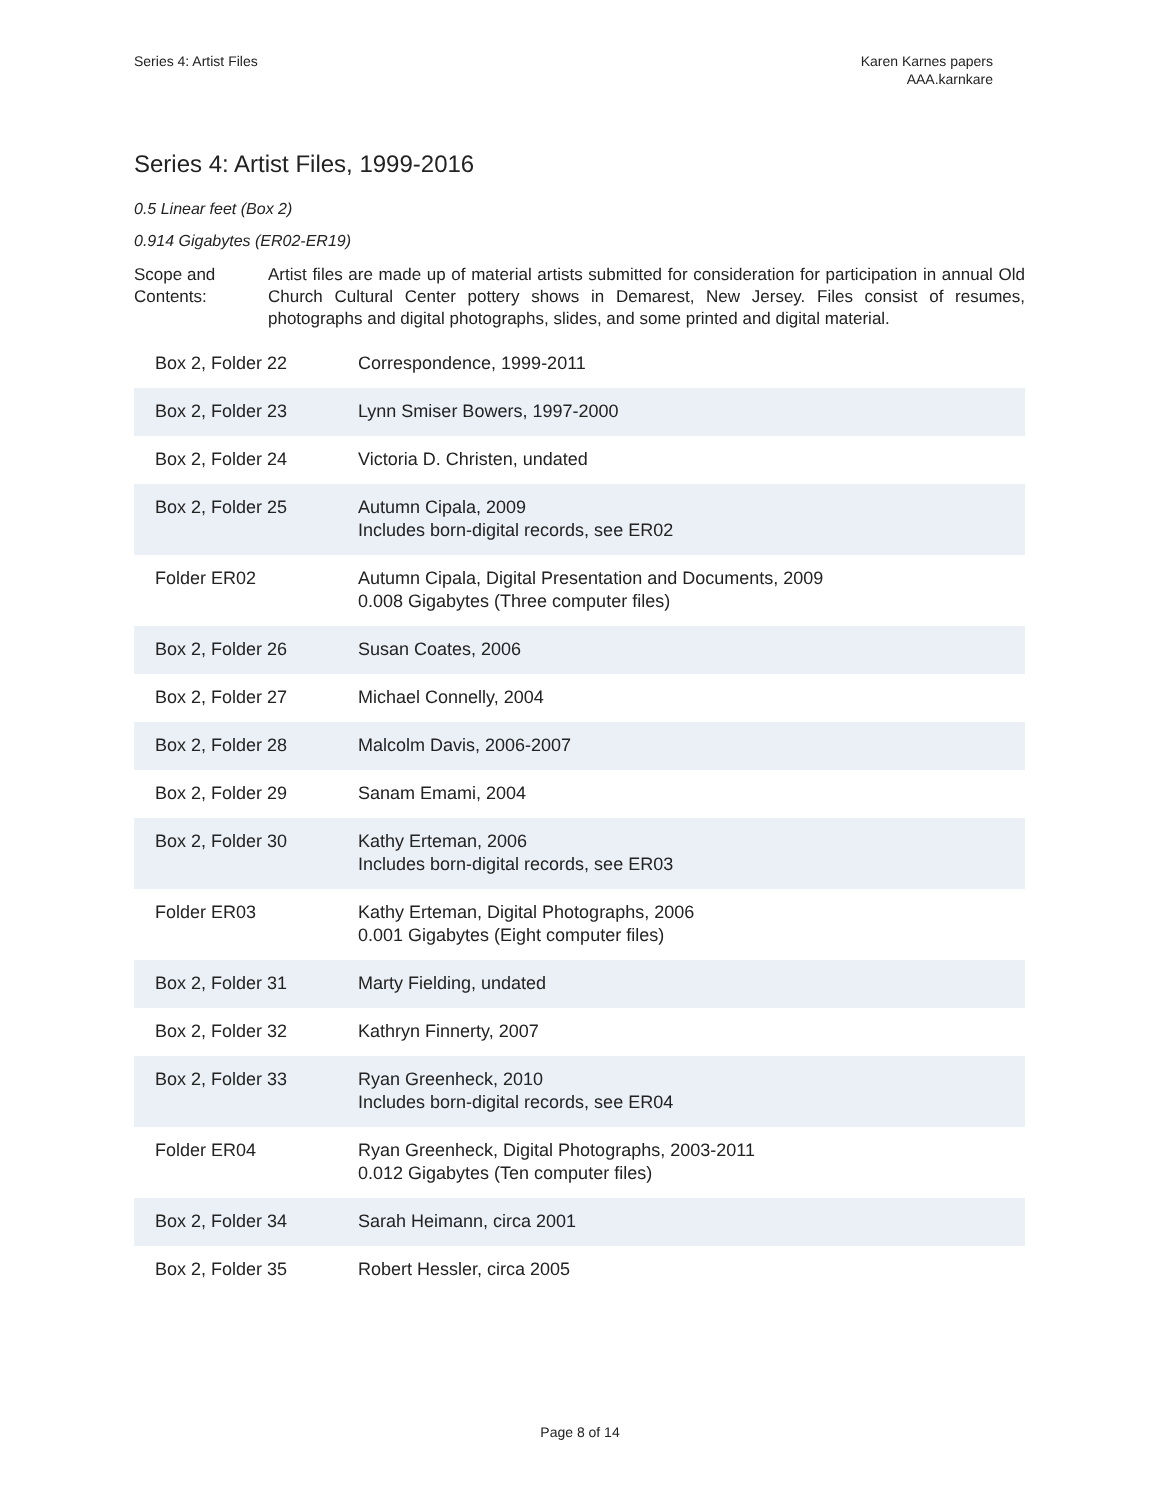Series 4: Artist Files Karen Karnes papers
AAA.karnkare
Series 4: Artist Files, 1999-2016
0.5 Linear feet (Box 2)
0.914 Gigabytes (ER02-ER19)
Scope and Contents:
Artist files are made up of material artists submitted for consideration for participation in annual Old Church Cultural Center pottery shows in Demarest, New Jersey. Files consist of resumes, photographs and digital photographs, slides, and some printed and digital material.
| Box 2, Folder 22 | Correspondence, 1999-2011 |
| Box 2, Folder 23 | Lynn Smiser Bowers, 1997-2000 |
| Box 2, Folder 24 | Victoria D. Christen, undated |
| Box 2, Folder 25 | Autumn Cipala, 2009 Includes born-digital records, see ER02 |
| Folder ER02 | Autumn Cipala, Digital Presentation and Documents, 2009 0.008 Gigabytes (Three computer files) |
| Box 2, Folder 26 | Susan Coates, 2006 |
| Box 2, Folder 27 | Michael Connelly, 2004 |
| Box 2, Folder 28 | Malcolm Davis, 2006-2007 |
| Box 2, Folder 29 | Sanam Emami, 2004 |
| Box 2, Folder 30 | Kathy Erteman, 2006 Includes born-digital records, see ER03 |
| Folder ER03 | Kathy Erteman, Digital Photographs, 2006 0.001 Gigabytes (Eight computer files) |
| Box 2, Folder 31 | Marty Fielding, undated |
| Box 2, Folder 32 | Kathryn Finnerty, 2007 |
| Box 2, Folder 33 | Ryan Greenheck, 2010 Includes born-digital records, see ER04 |
| Folder ER04 | Ryan Greenheck, Digital Photographs, 2003-2011 0.012 Gigabytes (Ten computer files) |
| Box 2, Folder 34 | Sarah Heimann, circa 2001 |
| Box 2, Folder 35 | Robert Hessler, circa 2005 |
Page 8 of 14